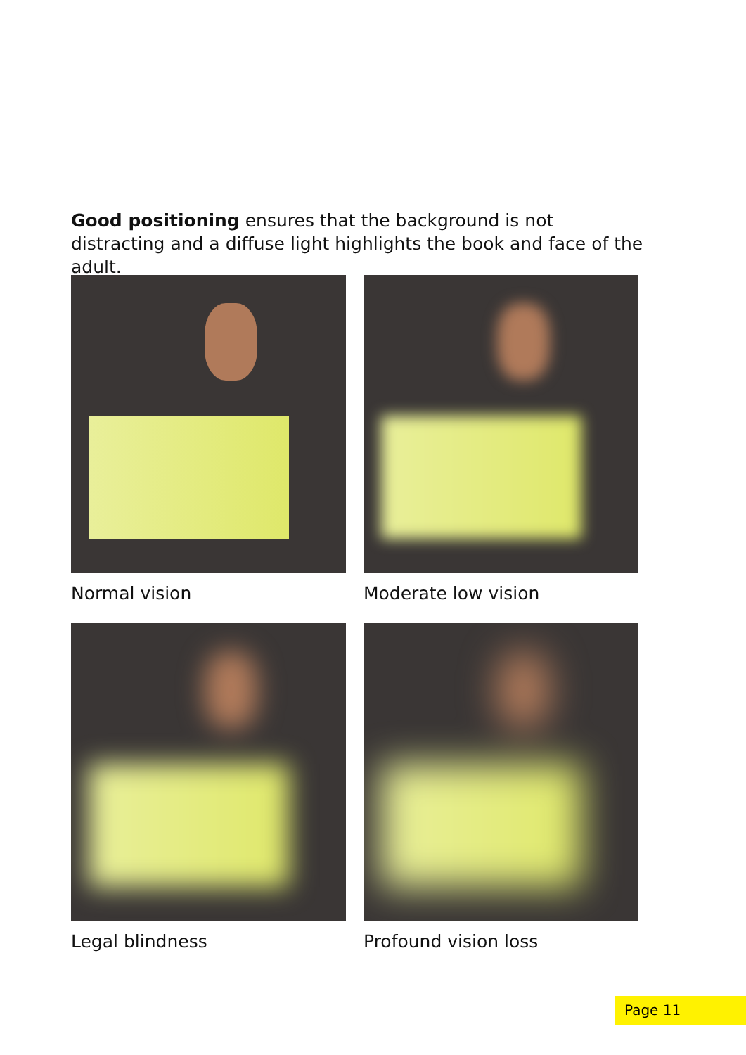Good positioning ensures that the background is not distracting and a diffuse light highlights the book and face of the adult.
Normal vision
Moderate low vision
Legal blindness
Profound vision loss
Page 11